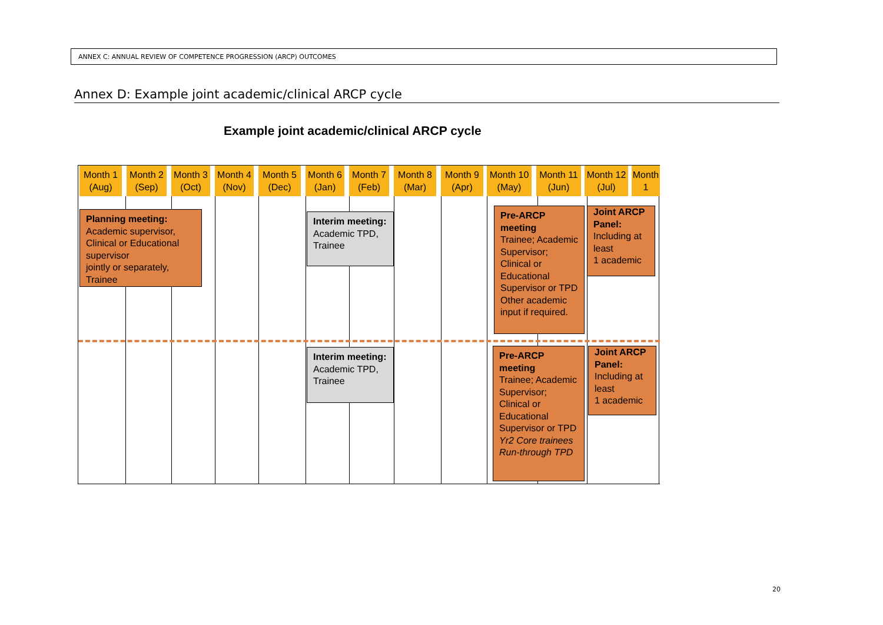ANNEX C: ANNUAL REVIEW OF COMPETENCE PROGRESSION (ARCP) OUTCOMES
Annex D: Example joint academic/clinical ARCP cycle
Example joint academic/clinical ARCP cycle
Month 1
(Aug)
Month 2
(Sep)
Month 3
(Oct)
Month 4
(Nov)
Month 5
(Dec)
Month 6
(Jan)
Month 7
(Feb)
Month 8
(Mar)
Month 9
(Apr)
Month 10
(May)
Month 11
(Jun)
Month 12
(Jul)
Month
1
Planning meeting:
Academic supervisor, Clinical or Educational supervisor
jointly or separately, Trainee
Interim meeting:
Academic TPD, Trainee
Pre-ARCP meeting
Trainee; Academic Supervisor; Clinical or Educational Supervisor or TPD Other academic input if required.
Joint ARCP Panel:
Including at least
1 academic
Interim meeting:
Academic TPD, Trainee
Pre-ARCP meeting
Trainee; Academic Supervisor; Clinical or Educational Supervisor or TPD
Yr2 Core trainees Run-through TPD
Joint ARCP Panel:
Including at least
1 academic
20